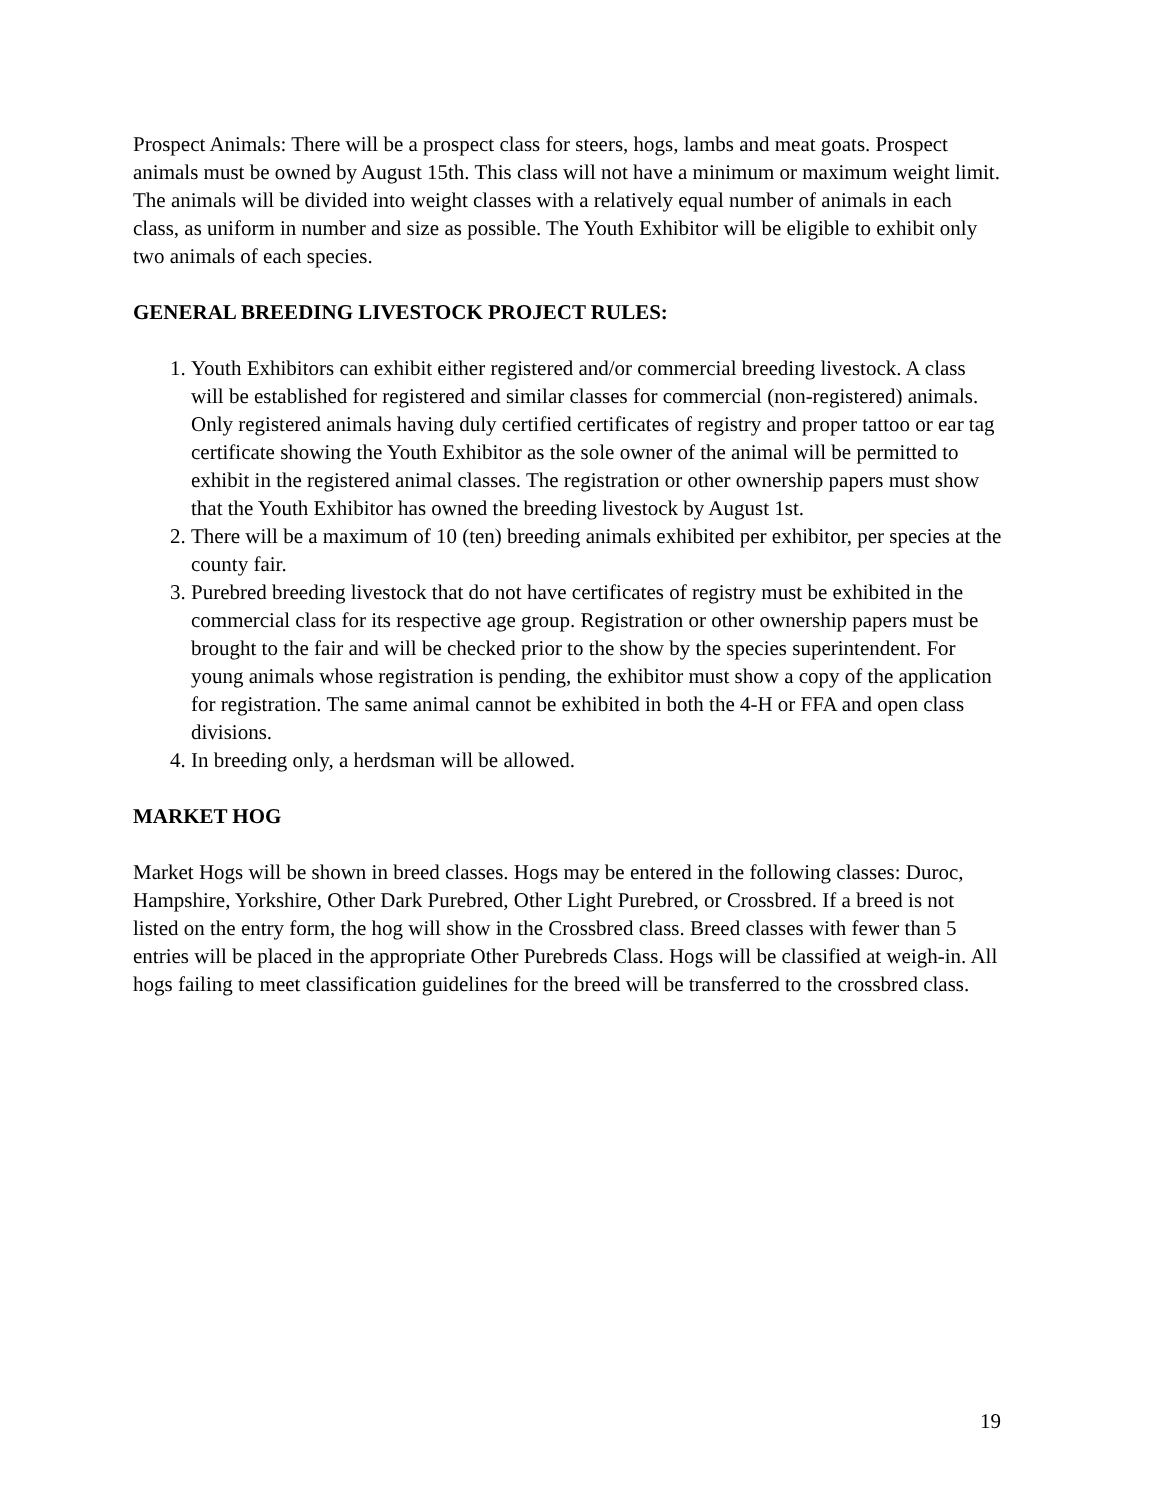Prospect Animals: There will be a prospect class for steers, hogs, lambs and meat goats. Prospect animals must be owned by August 15th. This class will not have a minimum or maximum weight limit. The animals will be divided into weight classes with a relatively equal number of animals in each class, as uniform in number and size as possible. The Youth Exhibitor will be eligible to exhibit only two animals of each species.
GENERAL BREEDING LIVESTOCK PROJECT RULES:
1. Youth Exhibitors can exhibit either registered and/or commercial breeding livestock. A class will be established for registered and similar classes for commercial (non-registered) animals. Only registered animals having duly certified certificates of registry and proper tattoo or ear tag certificate showing the Youth Exhibitor as the sole owner of the animal will be permitted to exhibit in the registered animal classes. The registration or other ownership papers must show that the Youth Exhibitor has owned the breeding livestock by August 1st.
2. There will be a maximum of 10 (ten) breeding animals exhibited per exhibitor, per species at the county fair.
3. Purebred breeding livestock that do not have certificates of registry must be exhibited in the commercial class for its respective age group. Registration or other ownership papers must be brought to the fair and will be checked prior to the show by the species superintendent. For young animals whose registration is pending, the exhibitor must show a copy of the application for registration. The same animal cannot be exhibited in both the 4-H or FFA and open class divisions.
4. In breeding only, a herdsman will be allowed.
MARKET HOG
Market Hogs will be shown in breed classes. Hogs may be entered in the following classes: Duroc, Hampshire, Yorkshire, Other Dark Purebred, Other Light Purebred, or Crossbred. If a breed is not listed on the entry form, the hog will show in the Crossbred class. Breed classes with fewer than 5 entries will be placed in the appropriate Other Purebreds Class. Hogs will be classified at weigh-in. All hogs failing to meet classification guidelines for the breed will be transferred to the crossbred class.
19